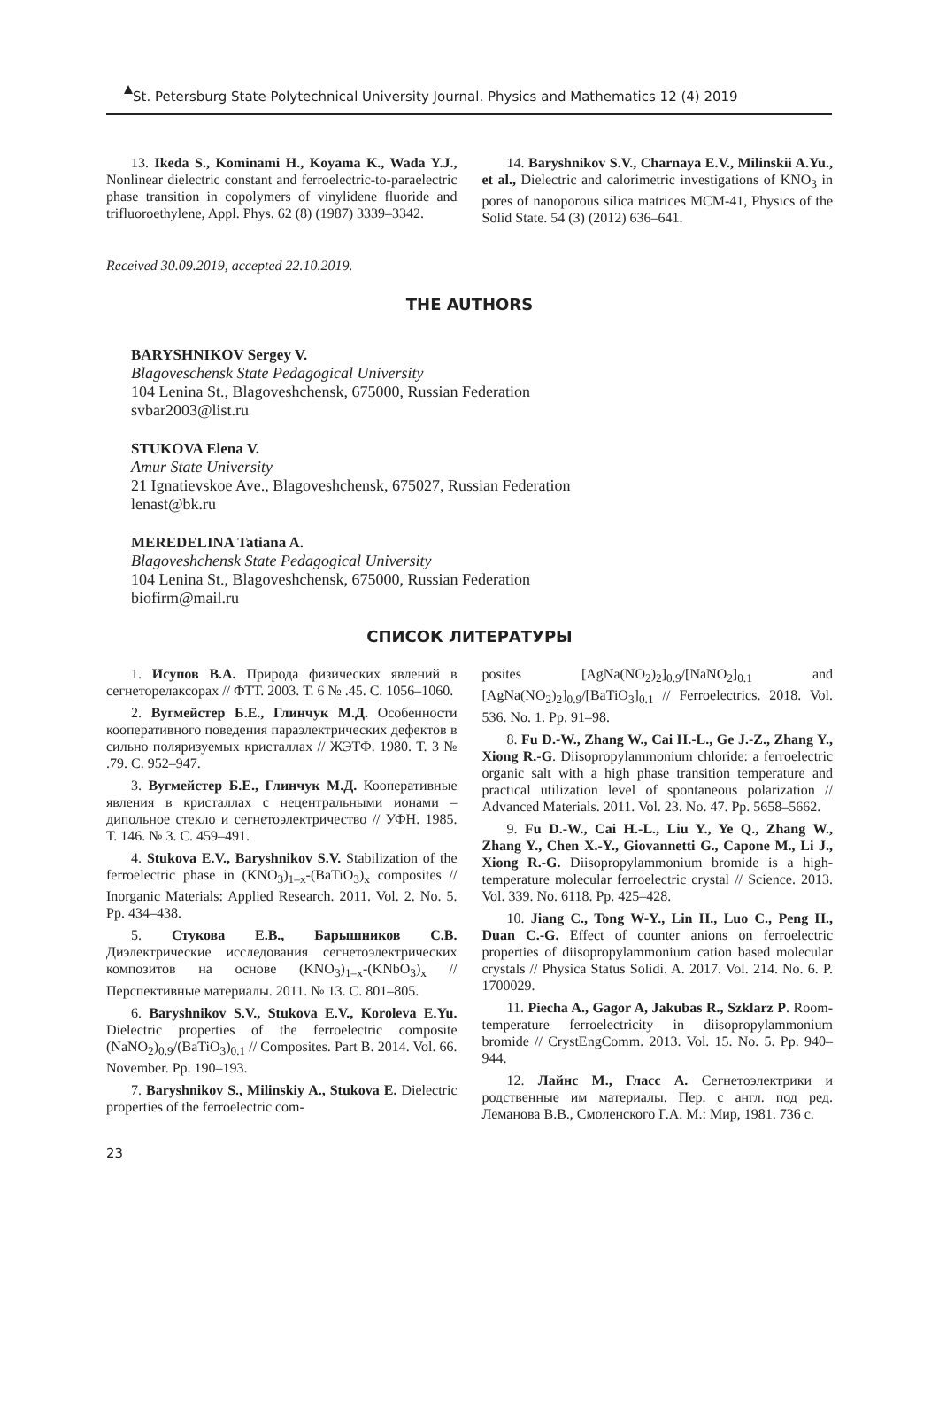St. Petersburg State Polytechnical University Journal. Physics and Mathematics 12 (4) 2019
13. Ikeda S., Kominami H., Koyama K., Wada Y.J., Nonlinear dielectric constant and ferroelectric-to-paraelectric phase transition in copolymers of vinylidene fluoride and trifluoroethylene, Appl. Phys. 62 (8) (1987) 3339–3342.
14. Baryshnikov S.V., Charnaya E.V., Milinskii A.Yu., et al., Dielectric and calorimetric investigations of KNO<sub>3</sub> in pores of nanoporous silica matrices MCM-41, Physics of the Solid State. 54 (3) (2012) 636–641.
Received 30.09.2019, accepted 22.10.2019.
THE AUTHORS
BARYSHNIKOV Sergey V.
Blagoveschensk State Pedagogical University
104 Lenina St., Blagoveshchensk, 675000, Russian Federation
svbar2003@list.ru
STUKOVA Elena V.
Amur State University
21 Ignatievskoe Ave., Blagoveshchensk, 675027, Russian Federation
lenast@bk.ru
MEREDELINA Tatiana A.
Blagoveshchensk State Pedagogical University
104 Lenina St., Blagoveshchensk, 675000, Russian Federation
biofirm@mail.ru
СПИСОК ЛИТЕРАТУРЫ
1. Исупов В.А. Природа физических явлений в сегнеторелаксорах // ФТТ. 2003. Т. 6 № .45. С. 1056–1060.
2. Вугмейстер Б.Е., Глинчук М.Д. Особенности кооперативного поведения параэлектрических дефектов в сильно поляризуемых кристаллах // ЖЭТФ. 1980. Т. 3 № .79. С. 952–947.
3. Вугмейстер Б.Е., Глинчук М.Д. Кооперативные явления в кристаллах с нецентральными ионами – дипольное стекло и сегнетоэлектричество // УФН. 1985. Т. 146. № 3. С. 459–491.
4. Stukova E.V., Baryshnikov S.V. Stabilization of the ferroelectric phase in (KNO<sub>3</sub>)<sub>1–x</sub>-(BaTiO<sub>3</sub>)<sub>x</sub> composites // Inorganic Materials: Applied Research. 2011. Vol. 2. No. 5. Pp. 434–438.
5. Стукова Е.В., Барышников С.В. Диэлектрические исследования сегнетоэлектрических композитов на основе (KNO<sub>3</sub>)<sub>1–x</sub>-(KNbO<sub>3</sub>)<sub>x</sub> // Перспективные материалы. 2011. № 13. С. 801–805.
6. Baryshnikov S.V., Stukova E.V., Koroleva E.Yu. Dielectric properties of the ferroelectric composite (NaNO<sub>2</sub>)<sub>0.9</sub>/(BaTiO<sub>3</sub>)<sub>0.1</sub> // Composites. Part B. 2014. Vol. 66. November. Pp. 190–193.
7. Baryshnikov S., Milinskiy A., Stukova E. Dielectric properties of the ferroelectric com-
posites [AgNa(NO<sub>2</sub>)<sub>2</sub>]<sub>0.9</sub>/[NaNO<sub>2</sub>]<sub>0.1</sub> and [AgNa(NO<sub>2</sub>)<sub>2</sub>]<sub>0.9</sub>/[BaTiO<sub>3</sub>]<sub>0.1</sub> // Ferroelectrics. 2018. Vol. 536. No. 1. Pp. 91–98.
8. Fu D.-W., Zhang W., Cai H.-L., Ge J.-Z., Zhang Y., Xiong R.-G. Diisopropylammonium chloride: a ferroelectric organic salt with a high phase transition temperature and practical utilization level of spontaneous polarization // Advanced Materials. 2011. Vol. 23. No. 47. Pp. 5658–5662.
9. Fu D.-W., Cai H.-L., Liu Y., Ye Q., Zhang W., Zhang Y., Chen X.-Y., Giovannetti G., Capone M., Li J., Xiong R.-G. Diisopropylammonium bromide is a high-temperature molecular ferroelectric crystal // Science. 2013. Vol. 339. No. 6118. Pp. 425–428.
10. Jiang C., Tong W-Y., Lin H., Luo C., Peng H., Duan C.-G. Effect of counter anions on ferroelectric properties of diisopropylammonium cation based molecular crystals // Physica Status Solidi. A. 2017. Vol. 214. No. 6. P. 1700029.
11. Piecha A., Gagor A, Jakubas R., Szklarz P. Room-temperature ferroelectricity in diisopropylammonium bromide // CrystEngComm. 2013. Vol. 15. No. 5. Pp. 940–944.
12. Лайнс М., Гласс А. Сегнетоэлектрики и родственные им материалы. Пер. с англ. под ред. Леманова В.В., Смоленского Г.А. М.: Мир, 1981. 736 с.
23